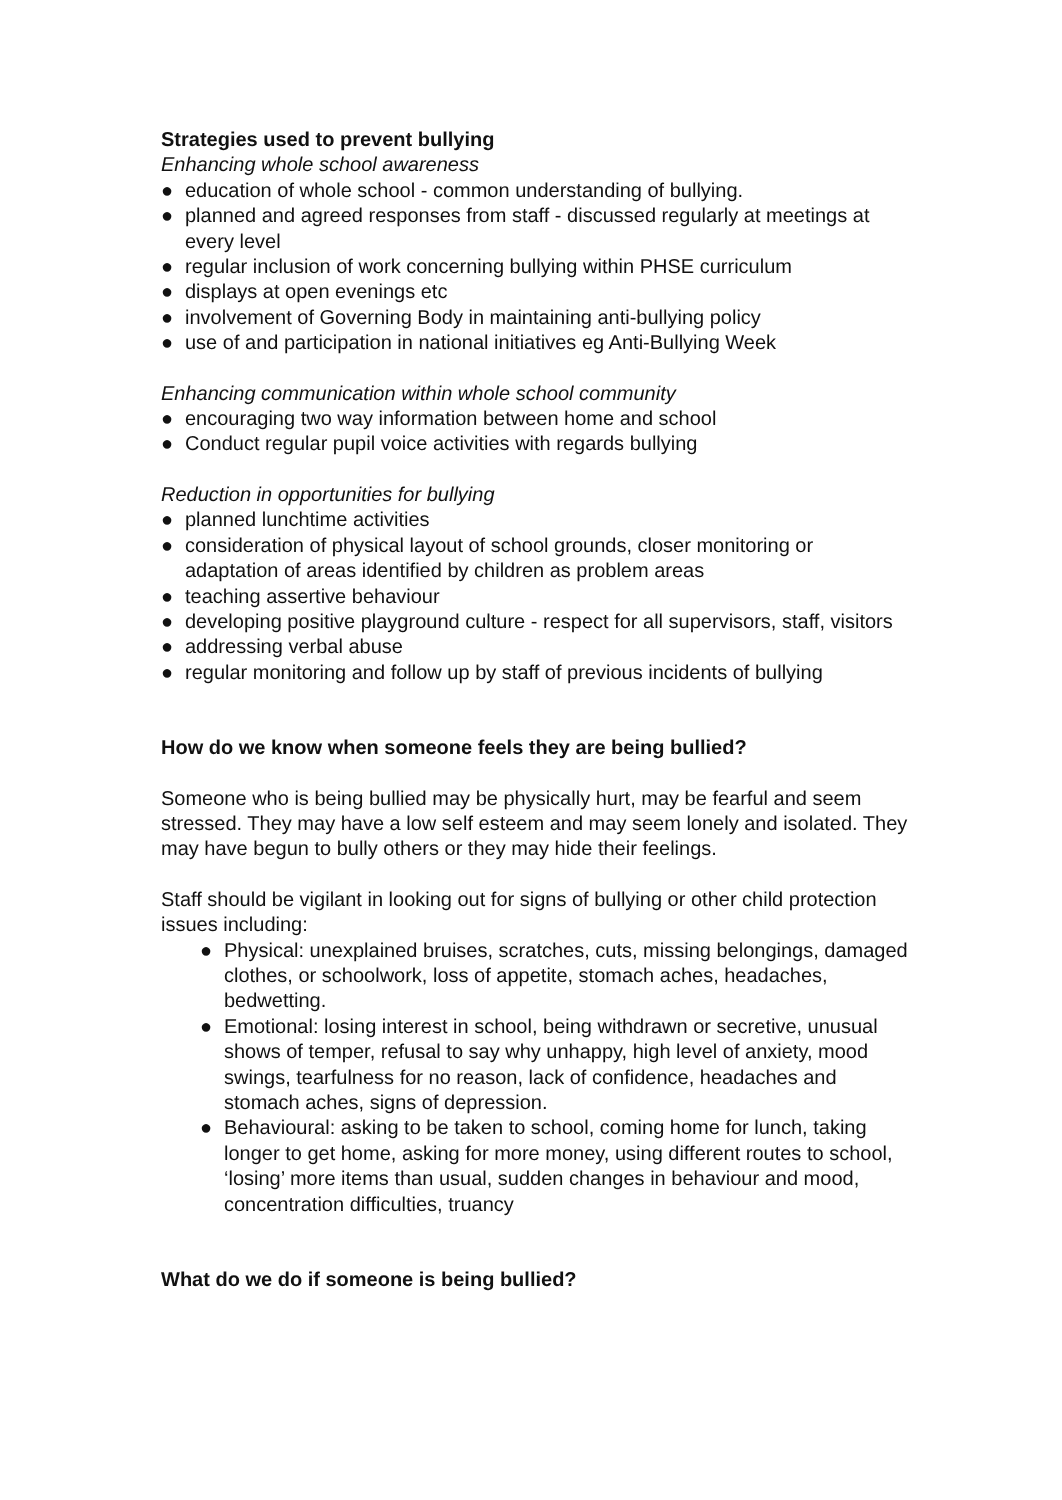Strategies used to prevent bullying
Enhancing whole school awareness
● education of whole school - common understanding of bullying.
● planned and agreed responses from staff - discussed regularly at meetings at every level
● regular inclusion of work concerning bullying within PHSE curriculum
● displays at open evenings etc
● involvement of Governing Body in maintaining anti-bullying policy
● use of and participation in national initiatives eg Anti-Bullying Week
Enhancing communication within whole school community
● encouraging two way information between home and school
● Conduct regular pupil voice activities with regards bullying
Reduction in opportunities for bullying
● planned lunchtime activities
● consideration of physical layout of school grounds, closer monitoring or adaptation of areas identified by children as problem areas
● teaching assertive behaviour
● developing positive playground culture - respect for all supervisors, staff, visitors
● addressing verbal abuse
● regular monitoring and follow up by staff of previous incidents of bullying
How do we know when someone feels they are being bullied?
Someone who is being bullied may be physically hurt, may be fearful and seem stressed. They may have a low self esteem and may seem lonely and isolated. They may have begun to bully others or they may hide their feelings.
Staff should be vigilant in looking out for signs of bullying or other child protection issues including:
● Physical: unexplained bruises, scratches, cuts, missing belongings, damaged clothes, or schoolwork, loss of appetite, stomach aches, headaches, bedwetting.
● Emotional: losing interest in school, being withdrawn or secretive, unusual shows of temper, refusal to say why unhappy, high level of anxiety, mood swings, tearfulness for no reason, lack of confidence, headaches and stomach aches, signs of depression.
● Behavioural: asking to be taken to school, coming home for lunch, taking longer to get home, asking for more money, using different routes to school, ‘losing’ more items than usual, sudden changes in behaviour and mood, concentration difficulties, truancy
What do we do if someone is being bullied?